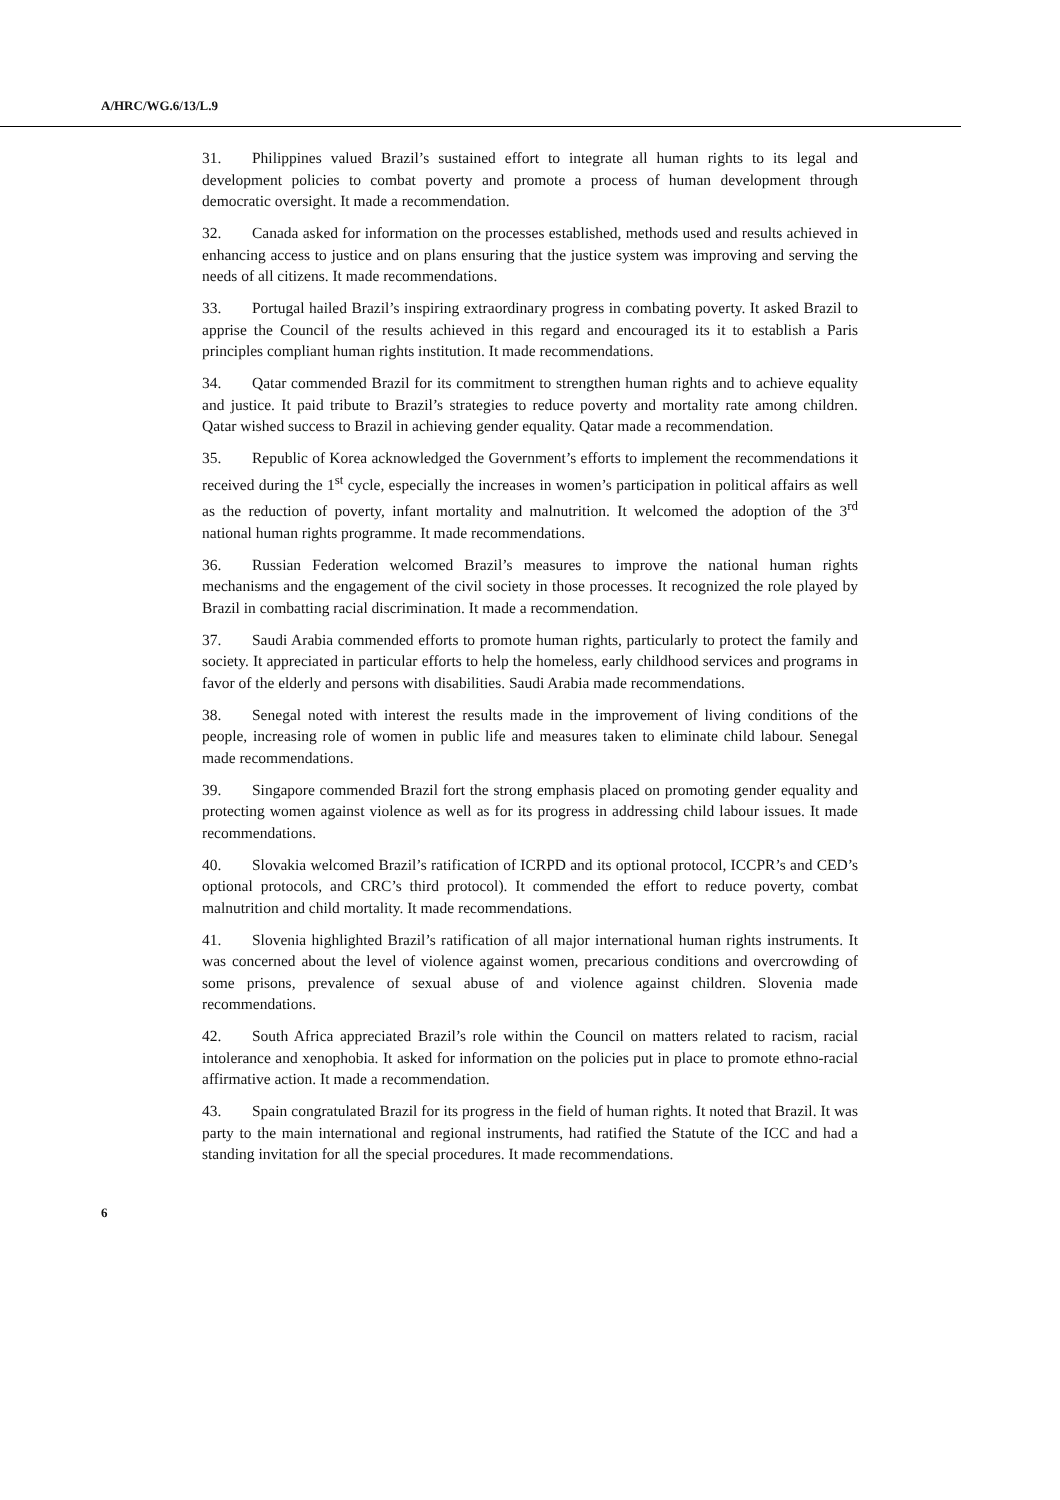A/HRC/WG.6/13/L.9
31. Philippines valued Brazil’s sustained effort to integrate all human rights to its legal and development policies to combat poverty and promote a process of human development through democratic oversight. It made a recommendation.
32. Canada asked for information on the processes established, methods used and results achieved in enhancing access to justice and on plans ensuring that the justice system was improving and serving the needs of all citizens. It made recommendations.
33. Portugal hailed Brazil’s inspiring extraordinary progress in combating poverty. It asked Brazil to apprise the Council of the results achieved in this regard and encouraged its it to establish a Paris principles compliant human rights institution. It made recommendations.
34. Qatar commended Brazil for its commitment to strengthen human rights and to achieve equality and justice. It paid tribute to Brazil’s strategies to reduce poverty and mortality rate among children. Qatar wished success to Brazil in achieving gender equality. Qatar made a recommendation.
35. Republic of Korea acknowledged the Government’s efforts to implement the recommendations it received during the 1<sup>st</sup> cycle, especially the increases in women’s participation in political affairs as well as the reduction of poverty, infant mortality and malnutrition. It welcomed the adoption of the 3<sup>rd</sup> national human rights programme. It made recommendations.
36. Russian Federation welcomed Brazil’s measures to improve the national human rights mechanisms and the engagement of the civil society in those processes. It recognized the role played by Brazil in combatting racial discrimination. It made a recommendation.
37. Saudi Arabia commended efforts to promote human rights, particularly to protect the family and society. It appreciated in particular efforts to help the homeless, early childhood services and programs in favor of the elderly and persons with disabilities. Saudi Arabia made recommendations.
38. Senegal noted with interest the results made in the improvement of living conditions of the people, increasing role of women in public life and measures taken to eliminate child labour. Senegal made recommendations.
39. Singapore commended Brazil fort the strong emphasis placed on promoting gender equality and protecting women against violence as well as for its progress in addressing child labour issues. It made recommendations.
40. Slovakia welcomed Brazil’s ratification of ICRPD and its optional protocol, ICCPR’s and CED’s optional protocols, and CRC’s third protocol). It commended the effort to reduce poverty, combat malnutrition and child mortality. It made recommendations.
41. Slovenia highlighted Brazil’s ratification of all major international human rights instruments. It was concerned about the level of violence against women, precarious conditions and overcrowding of some prisons, prevalence of sexual abuse of and violence against children. Slovenia made recommendations.
42. South Africa appreciated Brazil’s role within the Council on matters related to racism, racial intolerance and xenophobia. It asked for information on the policies put in place to promote ethno-racial affirmative action. It made a recommendation.
43. Spain congratulated Brazil for its progress in the field of human rights. It noted that Brazil. It was party to the main international and regional instruments, had ratified the Statute of the ICC and had a standing invitation for all the special procedures. It made recommendations.
6